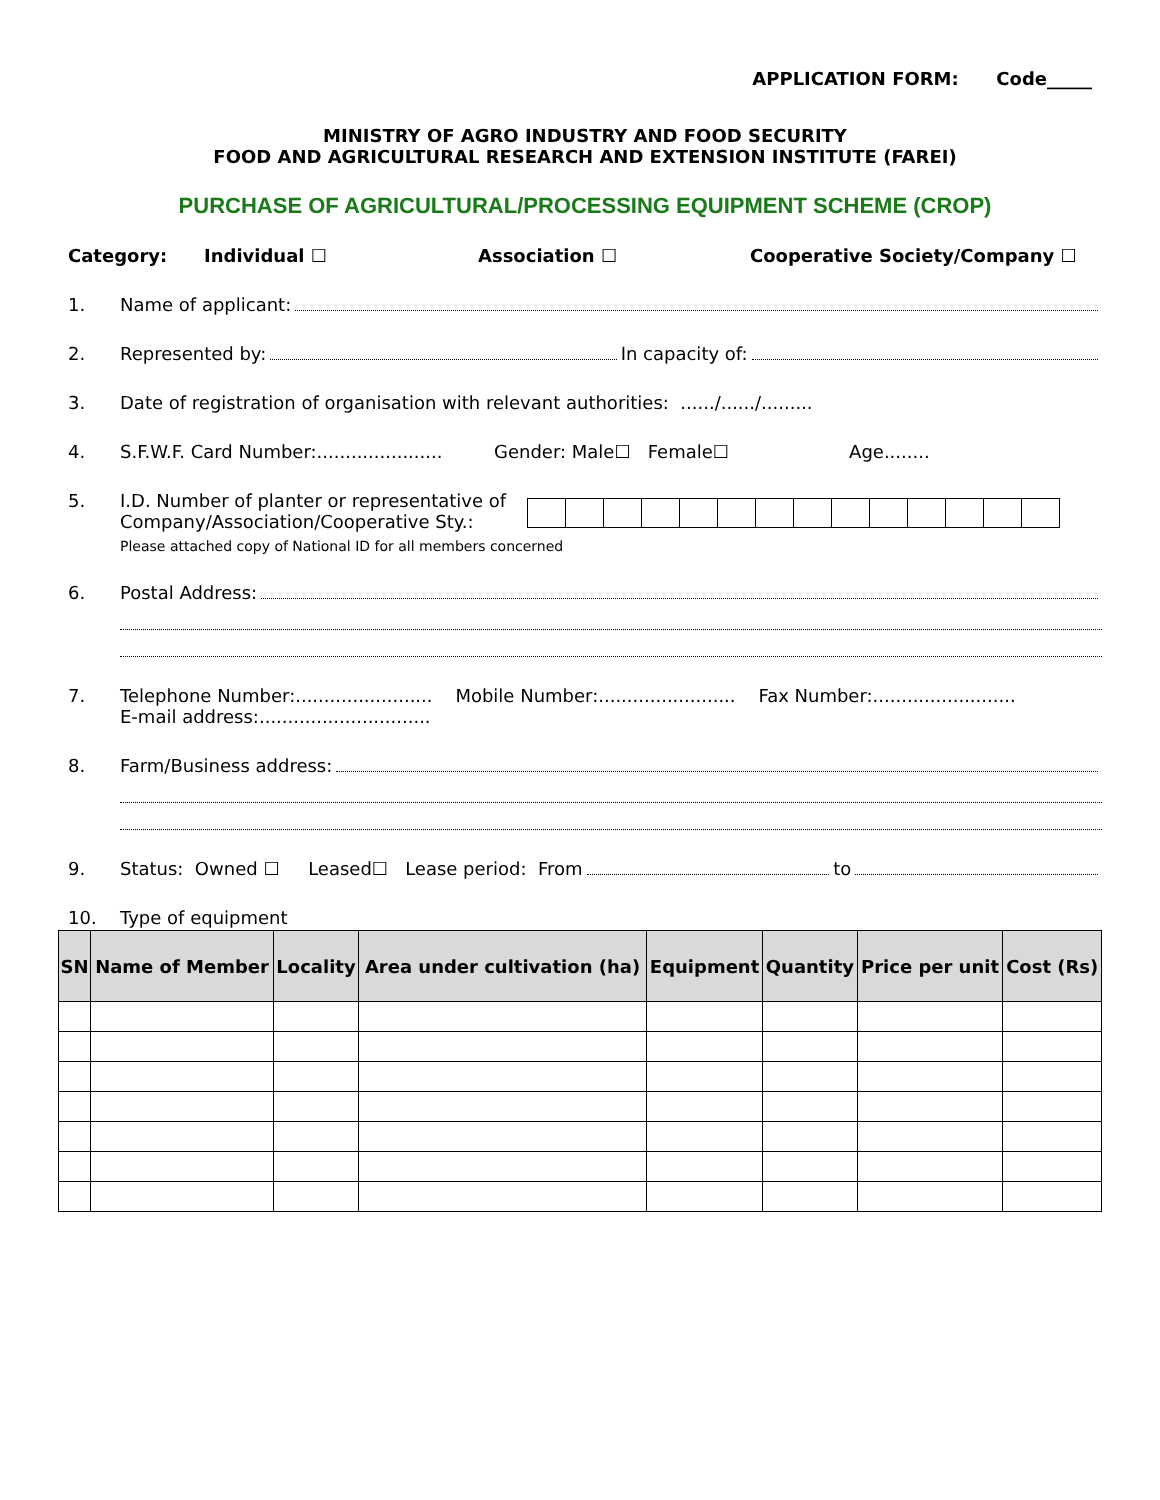APPLICATION FORM: Code_____
MINISTRY OF AGRO INDUSTRY AND FOOD SECURITY
FOOD AND AGRICULTURAL RESEARCH AND EXTENSION INSTITUTE (FAREI)
PURCHASE OF AGRICULTURAL/PROCESSING EQUIPMENT SCHEME (CROP)
Category: Individual ☐ Association ☐ Cooperative Society/Company ☐
1. Name of applicant:
2. Represented by: In capacity of:
3. Date of registration of organisation with relevant authorities: ....../....../.........
4. S.F.W.F. Card Number:...................... Gender: Male☐ Female☐ Age........
5. I.D. Number of planter or representative of Company/Association/Cooperative Sty.:
Please attached copy of National ID for all members concerned
6. Postal Address:
7. Telephone Number:........................ Mobile Number:........................ Fax Number:.........................
E-mail address:..............................
8. Farm/Business address:
9. Status: Owned ☐ Leased☐ Lease period: From to
10. Type of equipment
| SN | Name of Member | Locality | Area under cultivation (ha) | Equipment | Quantity | Price per unit | Cost (Rs) |
| --- | --- | --- | --- | --- | --- | --- | --- |